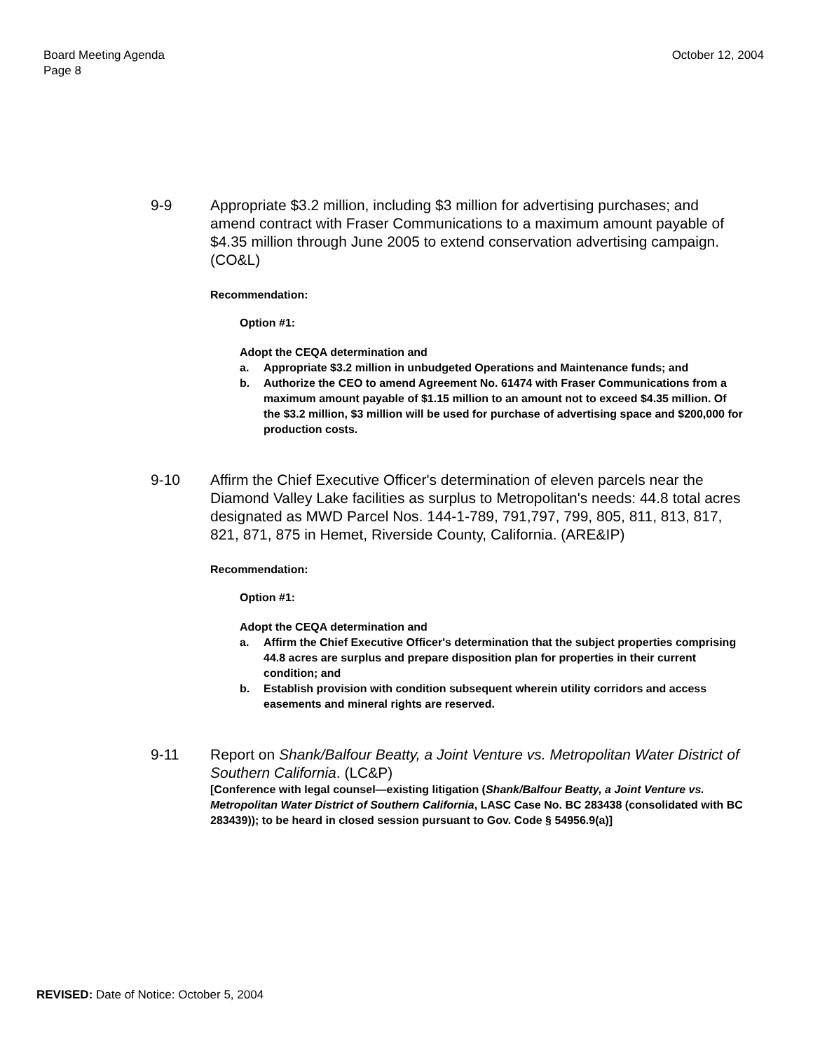Board Meeting Agenda
Page 8
October 12, 2004
9-9 Appropriate $3.2 million, including $3 million for advertising purchases; and amend contract with Fraser Communications to a maximum amount payable of $4.35 million through June 2005 to extend conservation advertising campaign. (CO&L)
Recommendation:
Option #1:
Adopt the CEQA determination and
a. Appropriate $3.2 million in unbudgeted Operations and Maintenance funds; and
b. Authorize the CEO to amend Agreement No. 61474 with Fraser Communications from a maximum amount payable of $1.15 million to an amount not to exceed $4.35 million. Of the $3.2 million, $3 million will be used for purchase of advertising space and $200,000 for production costs.
9-10 Affirm the Chief Executive Officer's determination of eleven parcels near the Diamond Valley Lake facilities as surplus to Metropolitan's needs: 44.8 total acres designated as MWD Parcel Nos. 144-1-789, 791,797, 799, 805, 811, 813, 817, 821, 871, 875 in Hemet, Riverside County, California. (ARE&IP)
Recommendation:
Option #1:
Adopt the CEQA determination and
a. Affirm the Chief Executive Officer's determination that the subject properties comprising 44.8 acres are surplus and prepare disposition plan for properties in their current condition; and
b. Establish provision with condition subsequent wherein utility corridors and access easements and mineral rights are reserved.
9-11 Report on Shank/Balfour Beatty, a Joint Venture vs. Metropolitan Water District of Southern California. (LC&P)
[Conference with legal counsel—existing litigation (Shank/Balfour Beatty, a Joint Venture vs. Metropolitan Water District of Southern California, LASC Case No. BC 283438 (consolidated with BC 283439)); to be heard in closed session pursuant to Gov. Code § 54956.9(a)]
REVISED: Date of Notice: October 5, 2004